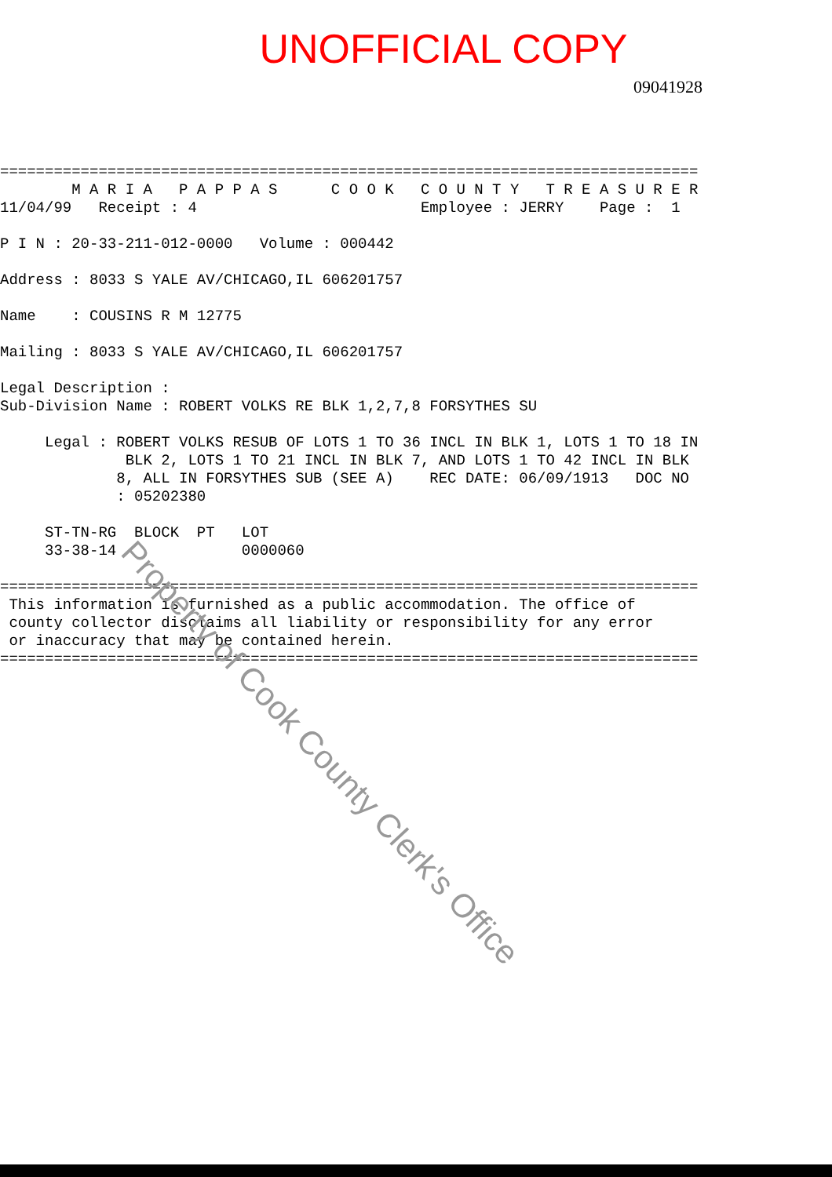UNOFFICIAL COPY
09041928
==============================================================================
        M A R I A   P A P P A S      C O O K   C O U N T Y   T R E A S U R E R
11/04/99   Receipt : 4                         Employee : JERRY    Page :  1

P I N : 20-33-211-012-0000   Volume : 000442

Address : 8033 S YALE AV/CHICAGO,IL 606201757

Name    : COUSINS R M 12775

Mailing : 8033 S YALE AV/CHICAGO,IL 606201757

Legal Description :
Sub-Division Name : ROBERT VOLKS RE BLK 1,2,7,8 FORSYTHES SU

     Legal : ROBERT VOLKS RESUB OF LOTS 1 TO 36 INCL IN BLK 1, LOTS 1 TO 18 IN
              BLK 2, LOTS 1 TO 21 INCL IN BLK 7, AND LOTS 1 TO 42 INCL IN BLK
             8, ALL IN FORSYTHES SUB (SEE A)    REC DATE: 06/09/1913   DOC NO
             : 05202380

     ST-TN-RG  BLOCK  PT   LOT
     33-38-14              0000060

==============================================================================
 This information is furnished as a public accommodation. The office of
 county collector disclaims all liability or responsibility for any error
 or inaccuracy that may be contained herein.
==============================================================================
Property of Cook County Clerk's Office